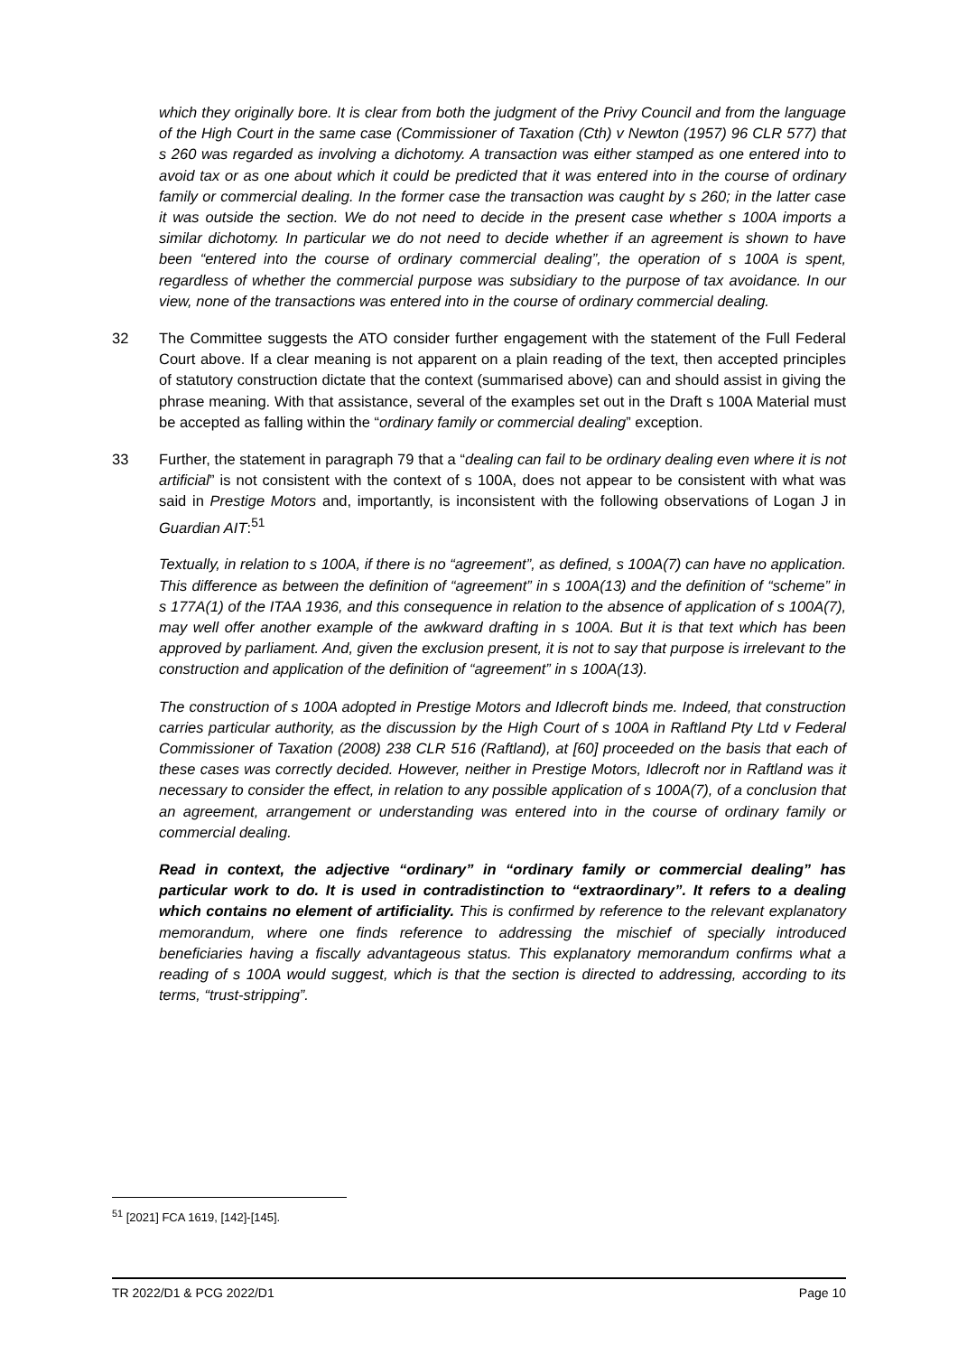which they originally bore. It is clear from both the judgment of the Privy Council and from the language of the High Court in the same case (Commissioner of Taxation (Cth) v Newton (1957) 96 CLR 577) that s 260 was regarded as involving a dichotomy. A transaction was either stamped as one entered into to avoid tax or as one about which it could be predicted that it was entered into in the course of ordinary family or commercial dealing. In the former case the transaction was caught by s 260; in the latter case it was outside the section. We do not need to decide in the present case whether s 100A imports a similar dichotomy. In particular we do not need to decide whether if an agreement is shown to have been “entered into the course of ordinary commercial dealing”, the operation of s 100A is spent, regardless of whether the commercial purpose was subsidiary to the purpose of tax avoidance. In our view, none of the transactions was entered into in the course of ordinary commercial dealing.
32 The Committee suggests the ATO consider further engagement with the statement of the Full Federal Court above. If a clear meaning is not apparent on a plain reading of the text, then accepted principles of statutory construction dictate that the context (summarised above) can and should assist in giving the phrase meaning. With that assistance, several of the examples set out in the Draft s 100A Material must be accepted as falling within the “ordinary family or commercial dealing” exception.
33 Further, the statement in paragraph 79 that a “dealing can fail to be ordinary dealing even where it is not artificial” is not consistent with the context of s 100A, does not appear to be consistent with what was said in Prestige Motors and, importantly, is inconsistent with the following observations of Logan J in Guardian AIT:<sup>51</sup>
Textually, in relation to s 100A, if there is no “agreement”, as defined, s 100A(7) can have no application. This difference as between the definition of “agreement” in s 100A(13) and the definition of “scheme” in s 177A(1) of the ITAA 1936, and this consequence in relation to the absence of application of s 100A(7), may well offer another example of the awkward drafting in s 100A. But it is that text which has been approved by parliament. And, given the exclusion present, it is not to say that purpose is irrelevant to the construction and application of the definition of “agreement” in s 100A(13).
The construction of s 100A adopted in Prestige Motors and Idlecroft binds me. Indeed, that construction carries particular authority, as the discussion by the High Court of s 100A in Raftland Pty Ltd v Federal Commissioner of Taxation (2008) 238 CLR 516 (Raftland), at [60] proceeded on the basis that each of these cases was correctly decided. However, neither in Prestige Motors, Idlecroft nor in Raftland was it necessary to consider the effect, in relation to any possible application of s 100A(7), of a conclusion that an agreement, arrangement or understanding was entered into in the course of ordinary family or commercial dealing.
Read in context, the adjective “ordinary” in “ordinary family or commercial dealing” has particular work to do. It is used in contradistinction to “extraordinary”. It refers to a dealing which contains no element of artificiality. This is confirmed by reference to the relevant explanatory memorandum, where one finds reference to addressing the mischief of specially introduced beneficiaries having a fiscally advantageous status. This explanatory memorandum confirms what a reading of s 100A would suggest, which is that the section is directed to addressing, according to its terms, “trust-stripping”.
<sup>51</sup> [2021] FCA 1619, [142]-[145].
TR 2022/D1 & PCG 2022/D1 Page 10